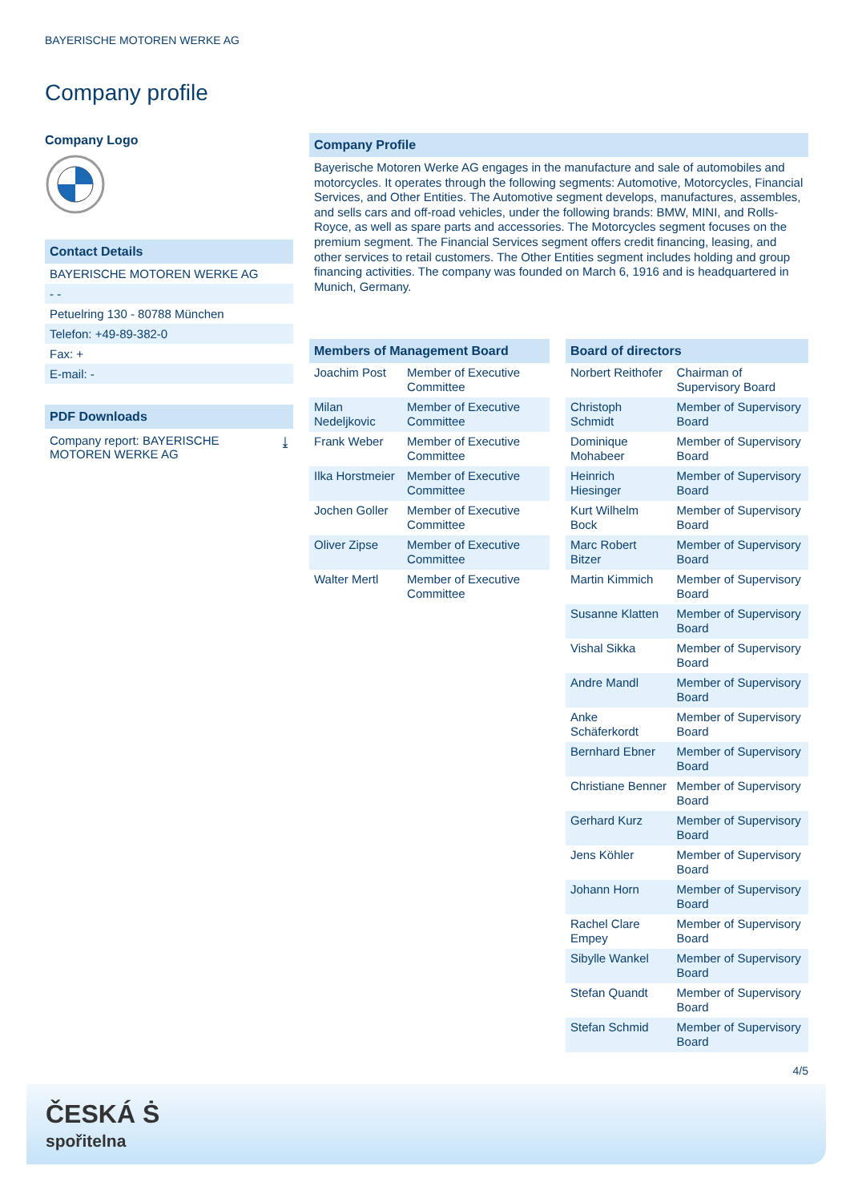BAYERISCHE MOTOREN WERKE AG
Company profile
Company Logo
Contact Details
BAYERISCHE MOTOREN WERKE AG
- -
Petuelring 130 - 80788 München
Telefon: +49-89-382-0
Fax: +
E-mail: -
PDF Downloads
Company report: BAYERISCHE
MOTOREN WERKE AG ⤓
Company Profile
Bayerische Motoren Werke AG engages in the manufacture and sale of automobiles and motorcycles. It operates through the following segments: Automotive, Motorcycles, Financial Services, and Other Entities. The Automotive segment develops, manufactures, assembles, and sells cars and off-road vehicles, under the following brands: BMW, MINI, and Rolls-Royce, as well as spare parts and accessories. The Motorcycles segment focuses on the premium segment. The Financial Services segment offers credit financing, leasing, and other services to retail customers. The Other Entities segment includes holding and group financing activities. The company was founded on March 6, 1916 and is headquartered in Munich, Germany.
Members of Management Board
| Joachim Post | Member of Executive Committee |
| Milan Nedeljkovic | Member of Executive Committee |
| Frank Weber | Member of Executive Committee |
| Ilka Horstmeier | Member of Executive Committee |
| Jochen Goller | Member of Executive Committee |
| Oliver Zipse | Member of Executive Committee |
| Walter Mertl | Member of Executive Committee |
Board of directors
| Norbert Reithofer | Chairman of Supervisory Board |
| Christoph Schmidt | Member of Supervisory Board |
| Dominique Mohabeer | Member of Supervisory Board |
| Heinrich Hiesinger | Member of Supervisory Board |
| Kurt Wilhelm Bock | Member of Supervisory Board |
| Marc Robert Bitzer | Member of Supervisory Board |
| Martin Kimmich | Member of Supervisory Board |
| Susanne Klatten | Member of Supervisory Board |
| Vishal Sikka | Member of Supervisory Board |
| Andre Mandl | Member of Supervisory Board |
| Anke Schäferkordt | Member of Supervisory Board |
| Bernhard Ebner | Member of Supervisory Board |
| Christiane Benner | Member of Supervisory Board |
| Gerhard Kurz | Member of Supervisory Board |
| Jens Köhler | Member of Supervisory Board |
| Johann Horn | Member of Supervisory Board |
| Rachel Clare Empey | Member of Supervisory Board |
| Sibylle Wankel | Member of Supervisory Board |
| Stefan Quandt | Member of Supervisory Board |
| Stefan Schmid | Member of Supervisory Board |
4/5
ČESKÁ Ṡ
spořitelna